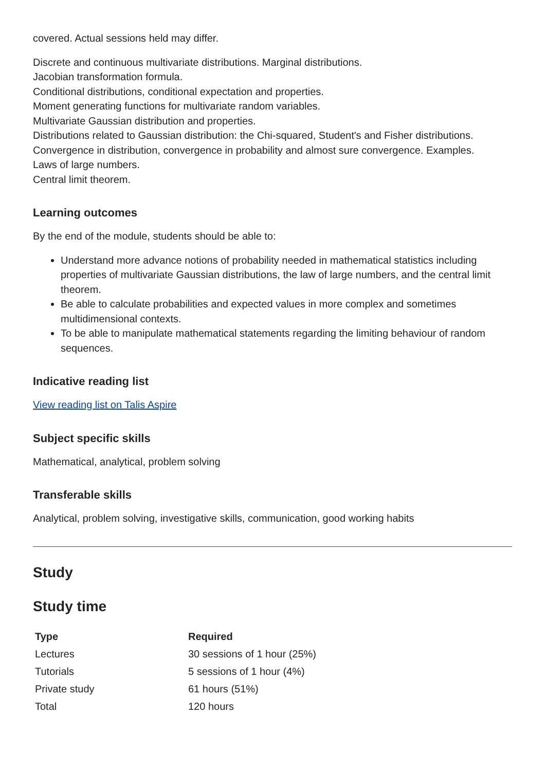covered. Actual sessions held may differ.
Discrete and continuous multivariate distributions. Marginal distributions.
Jacobian transformation formula.
Conditional distributions, conditional expectation and properties.
Moment generating functions for multivariate random variables.
Multivariate Gaussian distribution and properties.
Distributions related to Gaussian distribution: the Chi-squared, Student's and Fisher distributions.
Convergence in distribution, convergence in probability and almost sure convergence. Examples.
Laws of large numbers.
Central limit theorem.
Learning outcomes
By the end of the module, students should be able to:
Understand more advance notions of probability needed in mathematical statistics including properties of multivariate Gaussian distributions, the law of large numbers, and the central limit theorem.
Be able to calculate probabilities and expected values in more complex and sometimes multidimensional contexts.
To be able to manipulate mathematical statements regarding the limiting behaviour of random sequences.
Indicative reading list
View reading list on Talis Aspire
Subject specific skills
Mathematical, analytical, problem solving
Transferable skills
Analytical, problem solving, investigative skills, communication, good working habits
Study
Study time
| Type | Required |
| --- | --- |
| Lectures | 30 sessions of 1 hour (25%) |
| Tutorials | 5 sessions of 1 hour (4%) |
| Private study | 61 hours (51%) |
| Total | 120 hours |